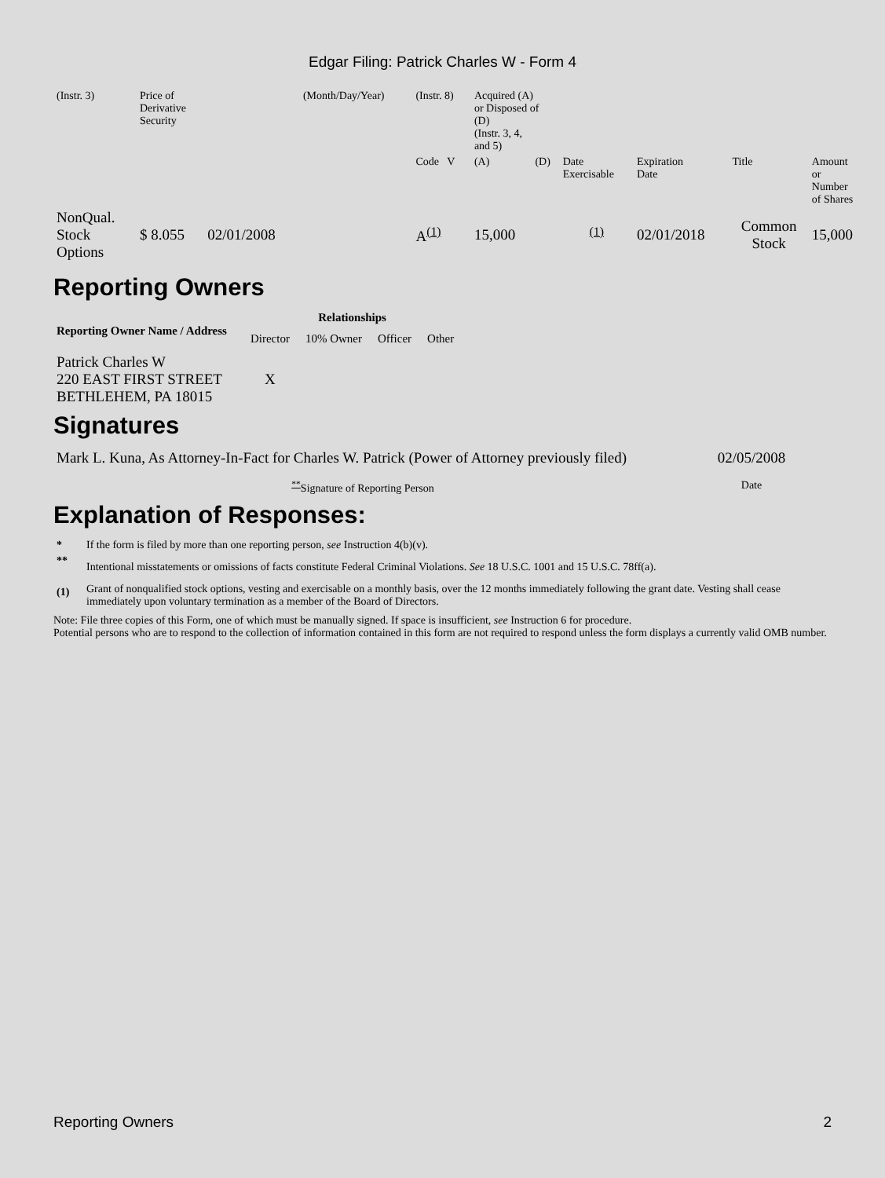Edgar Filing: Patrick Charles W - Form 4
| (Instr. 3) | Price of Derivative Security | | (Month/Day/Year) | (Instr. 8) | Acquired (A) or Disposed of (D) (Instr. 3, 4, and 5) | | | | | | |
| | | | | Code V | (A) | (D) | Date Exercisable | Expiration Date | Title | Amount or Number of Shares | |
| NonQual. Stock Options | $ 8.055 | 02/01/2008 | | A<sup>(1)</sup> | 15,000 | | <sup>(1)</sup> | 02/01/2018 | Common Stock | 15,000 | |
Reporting Owners
| Reporting Owner Name / Address | Relationships | | | |
| --- | --- | --- | --- | --- |
| | Director | 10% Owner | Officer | Other |
| Patrick Charles W 220 EAST FIRST STREET BETHLEHEM, PA 18015 | X | | | |
Signatures
| Mark L. Kuna, As Attorney-In-Fact for Charles W. Patrick (Power of Attorney previously filed) | 02/05/2008 |
| <sup>**</sup> Signature of Reporting Person | Date |
Explanation of Responses:
| * | If the form is filed by more than one reporting person, see Instruction 4(b)(v). |
| ** | Intentional misstatements or omissions of facts constitute Federal Criminal Violations. See 18 U.S.C. 1001 and 15 U.S.C. 78ff(a). |
| (1) | Grant of nonqualified stock options, vesting and exercisable on a monthly basis, over the 12 months immediately following the grant date. Vesting shall cease immediately upon voluntary termination as a member of the Board of Directors. |
Note: File three copies of this Form, one of which must be manually signed. If space is insufficient, see Instruction 6 for procedure.
Potential persons who are to respond to the collection of information contained in this form are not required to respond unless the form displays a currently valid OMB number.
Reporting Owners 2